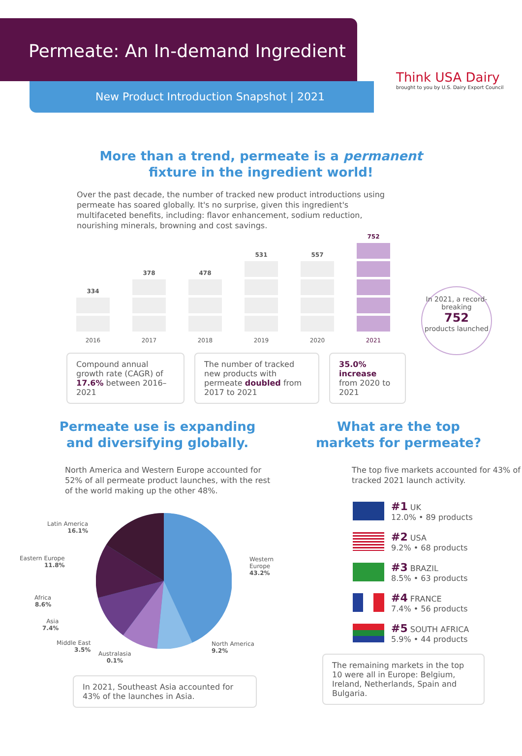Permeate: An In-demand Ingredient
New Product Introduction Snapshot | 2021
Think USA Dairy
brought to you by U.S. Dairy Export Council
More than a trend, permeate is a permanent fixture in the ingredient world!
Over the past decade, the number of tracked new product introductions using permeate has soared globally. It's no surprise, given this ingredient's multifaceted benefits, including: flavor enhancement, sodium reduction, nourishing minerals, browning and cost savings.
334
2016
378
2017
478
2018
531
2019
557
2020
752
2021
In 2021, a record-breaking
752
products launched
Compound annual growth rate (CAGR) of 17.6% between 2016–2021
The number of tracked new products with permeate doubled from 2017 to 2021
35.0% increase from 2020 to 2021
Permeate use is expanding and diversifying globally.
North America and Western Europe accounted for 52% of all permeate product launches, with the rest of the world making up the other 48%.
Latin America
16.1%
Eastern Europe
11.8%
Africa
8.6%
Asia
7.4%
Middle East
3.5%
Australasia
0.1%
North America
9.2%
Western Europe
43.2%
In 2021, Southeast Asia accounted for 43% of the launches in Asia.
What are the top markets for permeate?
The top five markets accounted for 43% of tracked 2021 launch activity.
#1 UK
12.0% • 89 products
#2 USA
9.2% • 68 products
#3 BRAZIL
8.5% • 63 products
#4 FRANCE
7.4% • 56 products
#5 SOUTH AFRICA
5.9% • 44 products
The remaining markets in the top 10 were all in Europe: Belgium, Ireland, Netherlands, Spain and Bulgaria.